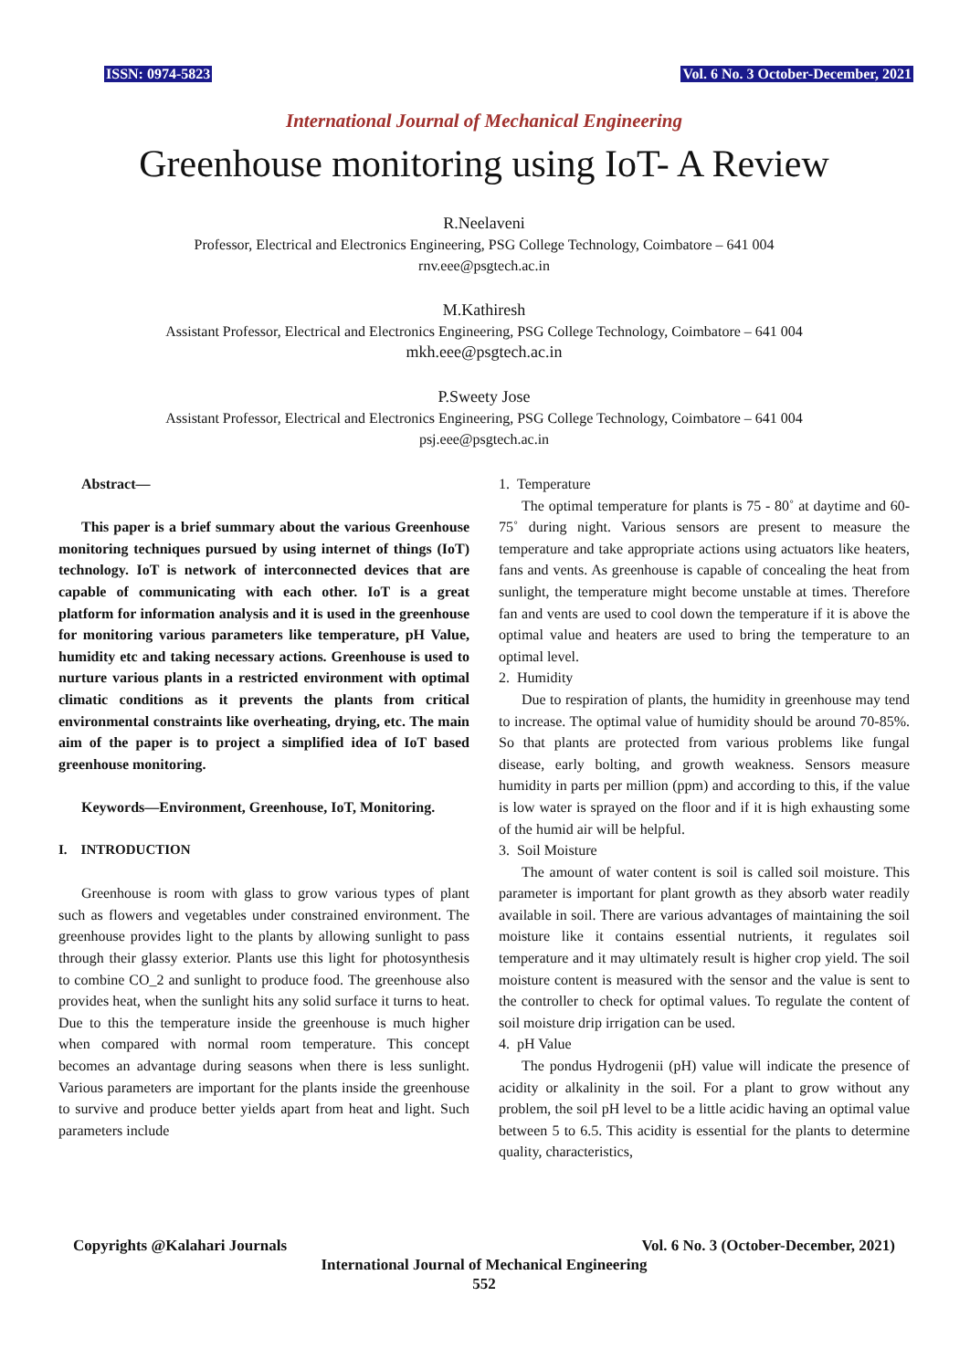ISSN: 0974-5823 Vol. 6 No. 3 October-December, 2021
International Journal of Mechanical Engineering
Greenhouse monitoring using IoT- A Review
R.Neelaveni
Professor, Electrical and Electronics Engineering, PSG College Technology, Coimbatore – 641 004
rnv.eee@psgtech.ac.in
M.Kathiresh
Assistant Professor, Electrical and Electronics Engineering, PSG College Technology, Coimbatore – 641 004
mkh.eee@psgtech.ac.in
P.Sweety Jose
Assistant Professor, Electrical and Electronics Engineering, PSG College Technology, Coimbatore – 641 004
psj.eee@psgtech.ac.in
Abstract—
This paper is a brief summary about the various Greenhouse monitoring techniques pursued by using internet of things (IoT) technology. IoT is network of interconnected devices that are capable of communicating with each other. IoT is a great platform for information analysis and it is used in the greenhouse for monitoring various parameters like temperature, pH Value, humidity etc and taking necessary actions. Greenhouse is used to nurture various plants in a restricted environment with optimal climatic conditions as it prevents the plants from critical environmental constraints like overheating, drying, etc. The main aim of the paper is to project a simplified idea of IoT based greenhouse monitoring.
Keywords—Environment, Greenhouse, IoT, Monitoring.
I. INTRODUCTION
Greenhouse is room with glass to grow various types of plant such as flowers and vegetables under constrained environment. The greenhouse provides light to the plants by allowing sunlight to pass through their glassy exterior. Plants use this light for photosynthesis to combine CO_2 and sunlight to produce food. The greenhouse also provides heat, when the sunlight hits any solid surface it turns to heat. Due to this the temperature inside the greenhouse is much higher when compared with normal room temperature. This concept becomes an advantage during seasons when there is less sunlight. Various parameters are important for the plants inside the greenhouse to survive and produce better yields apart from heat and light. Such parameters include
1. Temperature
The optimal temperature for plants is 75 - 80˚ at daytime and 60-75˚ during night. Various sensors are present to measure the temperature and take appropriate actions using actuators like heaters, fans and vents. As greenhouse is capable of concealing the heat from sunlight, the temperature might become unstable at times. Therefore fan and vents are used to cool down the temperature if it is above the optimal value and heaters are used to bring the temperature to an optimal level.
2. Humidity
Due to respiration of plants, the humidity in greenhouse may tend to increase. The optimal value of humidity should be around 70-85%. So that plants are protected from various problems like fungal disease, early bolting, and growth weakness. Sensors measure humidity in parts per million (ppm) and according to this, if the value is low water is sprayed on the floor and if it is high exhausting some of the humid air will be helpful.
3. Soil Moisture
The amount of water content is soil is called soil moisture. This parameter is important for plant growth as they absorb water readily available in soil. There are various advantages of maintaining the soil moisture like it contains essential nutrients, it regulates soil temperature and it may ultimately result is higher crop yield. The soil moisture content is measured with the sensor and the value is sent to the controller to check for optimal values. To regulate the content of soil moisture drip irrigation can be used.
4. pH Value
The pondus Hydrogenii (pH) value will indicate the presence of acidity or alkalinity in the soil. For a plant to grow without any problem, the soil pH level to be a little acidic having an optimal value between 5 to 6.5. This acidity is essential for the plants to determine quality, characteristics,
Copyrights @Kalahari Journals Vol. 6 No. 3 (October-December, 2021)
International Journal of Mechanical Engineering
552